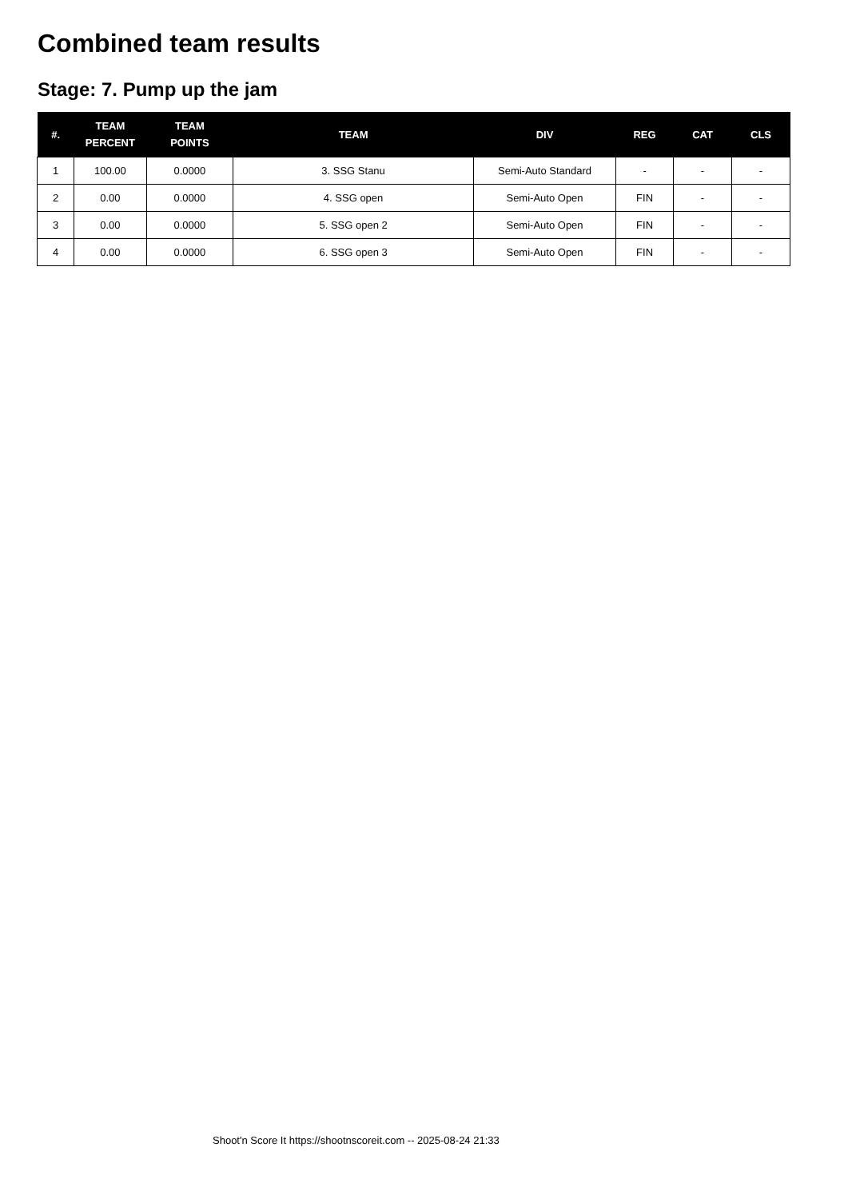Combined team results
Stage: 7. Pump up the jam
| #. | TEAM PERCENT | TEAM POINTS | TEAM | DIV | REG | CAT | CLS |
| --- | --- | --- | --- | --- | --- | --- | --- |
| 1 | 100.00 | 0.0000 | 3. SSG Stanu | Semi-Auto Standard | - | - | - |
| 2 | 0.00 | 0.0000 | 4. SSG open | Semi-Auto Open | FIN | - | - |
| 3 | 0.00 | 0.0000 | 5. SSG open 2 | Semi-Auto Open | FIN | - | - |
| 4 | 0.00 | 0.0000 | 6. SSG open 3 | Semi-Auto Open | FIN | - | - |
Shoot'n Score It https://shootnscoreit.com -- 2025-08-24 21:33